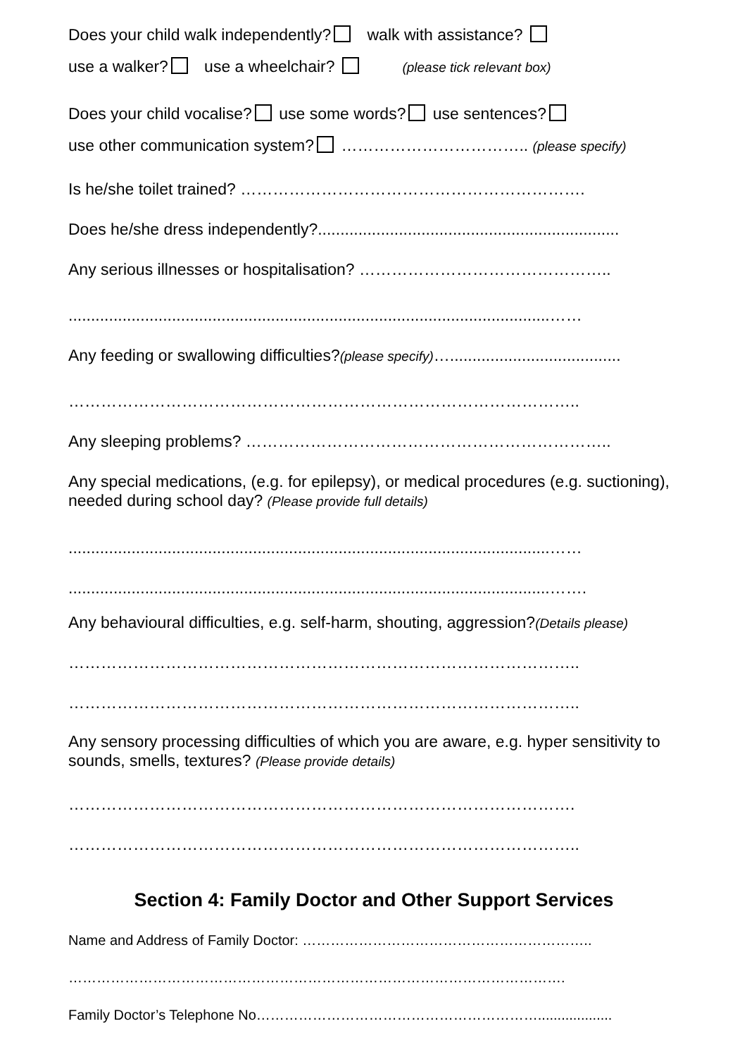Does your child walk independently? walk with assistance?
use a walker? use a wheelchair? (please tick relevant box)
Does your child vocalise? use some words? use sentences?
use other communication system? …………………………….. (please specify)
Is he/she toilet trained? ……………………………………………………….
Does he/she dress independently?...................................................................
Any serious illnesses or hospitalisation? ………………………………………..
...........................................................................................................……
Any feeding or swallowing difficulties?(please specify)…......................................
…………………………………………………………………………………..
Any sleeping problems? …………………………………………………………..
Any special medications, (e.g. for epilepsy), or medical procedures (e.g. suctioning), needed during school day? (Please provide full details)
...........................................................................................................……
...........................................................................................................…….
Any behavioural difficulties, e.g. self-harm, shouting, aggression?(Details please)
…………………………………………………………………………………..
…………………………………………………………………………………..
Any sensory processing difficulties of which you are aware, e.g. hyper sensitivity to sounds, smells, textures? (Please provide details)
………………………………………………………………………………….
…………………………………………………………………………………..
Section 4: Family Doctor and Other Support Services
Name and Address of Family Doctor: ……………………………………………………..
…………………………………………………………………………………………….
Family Doctor’s Telephone No……………………………………………………...................